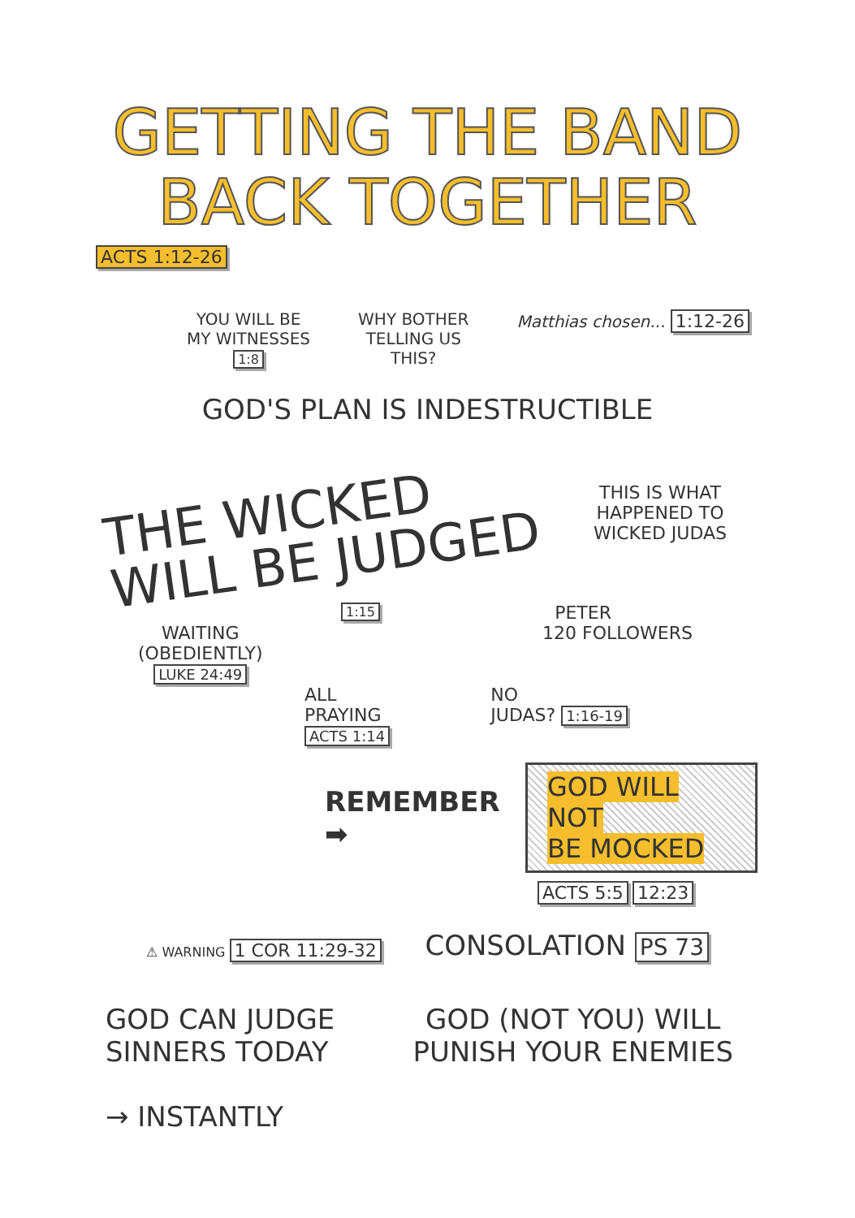GETTING THE BAND
BACK TOGETHER
ACTS 1:12-26
YOU WILL BE
MY WITNESSES
1:8
WHY BOTHER
TELLING US
THIS?
Matthias chosen... 1:12-26
GOD'S PLAN IS INDESTRUCTIBLE
THE WICKED
WILL BE JUDGED
THIS IS WHAT HAPPENED TO WICKED JUDAS
1:15 PETER
WAITING
(OBEDIENTLY)
LUKE 24:49
120 FOLLOWERS
ALL
PRAYING
ACTS 1:14
NO
JUDAS? 1:16-19
REMEMBER ➡
GOD WILL NOT
BE MOCKED
ACTS 5:5 12:23
⚠ WARNING 1 COR 11:29-32
CONSOLATION PS 73
GOD CAN JUDGE
SINNERS TODAY
→ INSTANTLY
GOD (NOT YOU) WILL
PUNISH YOUR ENEMIES